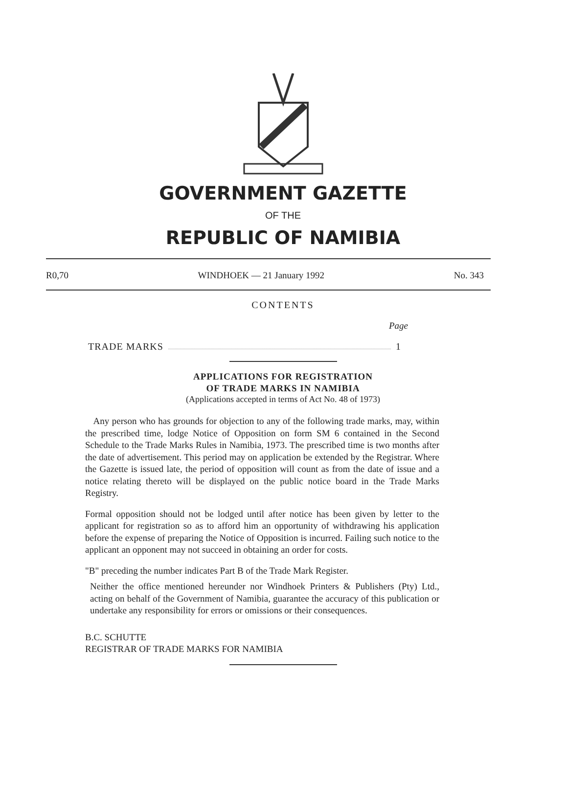GOVERNMENT GAZETTE
OF THE
REPUBLIC OF NAMIBIA
R0,70 WINDHOEK — 21 January 1992 No. 343
CONTENTS
Page
TRADE MARKS 1
APPLICATIONS FOR REGISTRATION
OF TRADE MARKS IN NAMIBIA
(Applications accepted in terms of Act No. 48 of 1973)
Any person who has grounds for objection to any of the following trade marks, may, within the prescribed time, lodge Notice of Opposition on form SM 6 contained in the Second Schedule to the Trade Marks Rules in Namibia, 1973. The prescribed time is two months after the date of advertisement. This period may on application be extended by the Registrar. Where the Gazette is issued late, the period of opposition will count as from the date of issue and a notice relating thereto will be displayed on the public notice board in the Trade Marks Registry.
Formal opposition should not be lodged until after notice has been given by letter to the applicant for registration so as to afford him an opportunity of withdrawing his application before the expense of preparing the Notice of Opposition is incurred. Failing such notice to the applicant an opponent may not succeed in obtaining an order for costs.
"B" preceding the number indicates Part B of the Trade Mark Register.
Neither the office mentioned hereunder nor Windhoek Printers & Publishers (Pty) Ltd., acting on behalf of the Government of Namibia, guarantee the accuracy of this publication or undertake any responsibility for errors or omissions or their consequences.
B.C. SCHUTTE
REGISTRAR OF TRADE MARKS FOR NAMIBIA